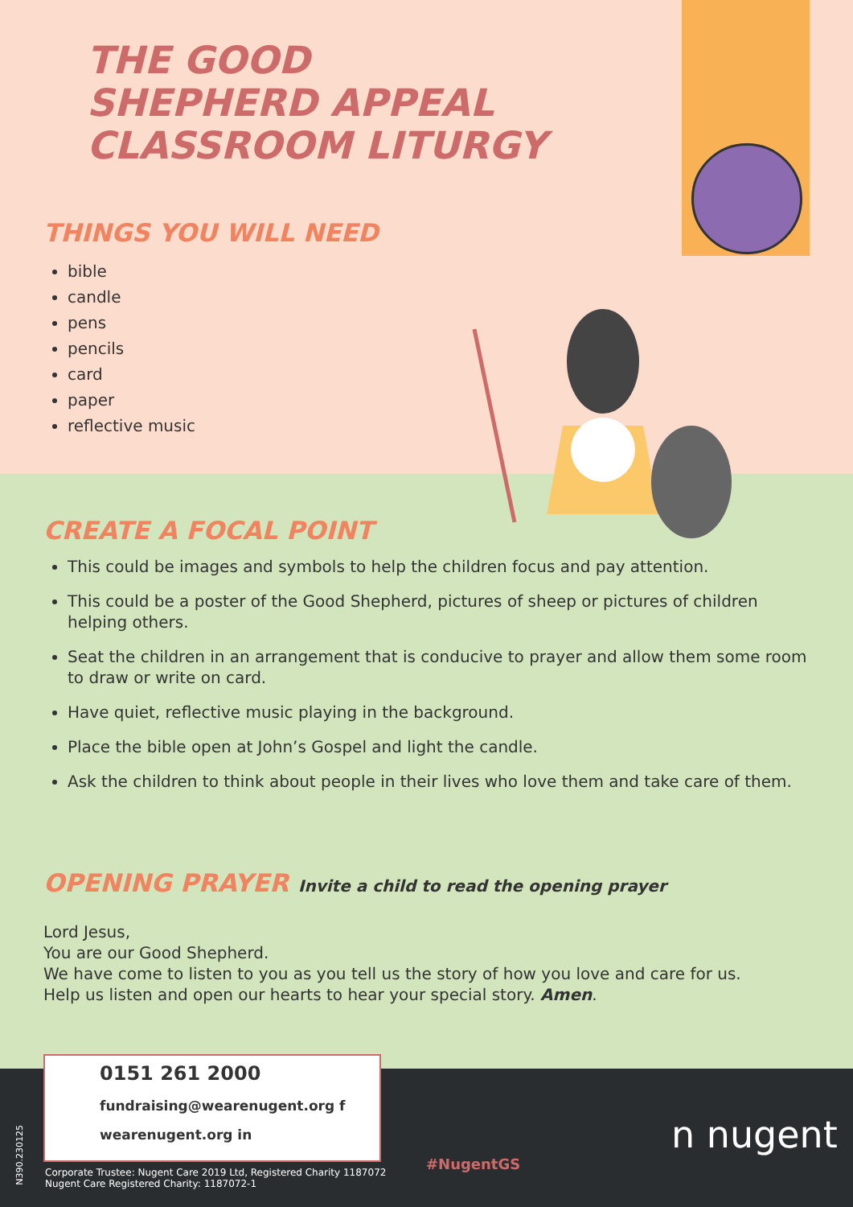THE GOOD
SHEPHERD APPEAL
CLASSROOM LITURGY
THINGS YOU WILL NEED
bible
candle
pens
pencils
card
paper
reflective music
CREATE A FOCAL POINT
This could be images and symbols to help the children focus and pay attention.
This could be a poster of the Good Shepherd, pictures of sheep or pictures of children helping others.
Seat the children in an arrangement that is conducive to prayer and allow them some room to draw or write on card.
Have quiet, reflective music playing in the background.
Place the bible open at John’s Gospel and light the candle.
Ask the children to think about people in their lives who love them and take care of them.
OPENING PRAYER
Invite a child to read the opening prayer
Lord Jesus,
You are our Good Shepherd.
We have come to listen to you as you tell us the story of how you love and care for us.
Help us listen and open our hearts to hear your special story. Amen.
0151 261 2000
fundraising@wearenugent.org f
wearenugent.org in
Corporate Trustee: Nugent Care 2019 Ltd, Registered Charity 1187072
Nugent Care Registered Charity: 1187072-1
N390.230125
#NugentGS
n nugent